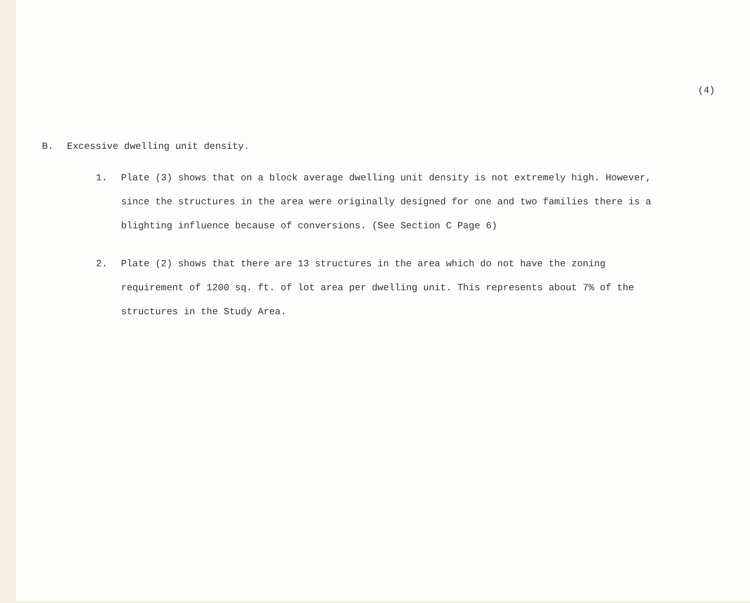(4)
B. Excessive dwelling unit density.
1.
Plate (3) shows that on a block average dwelling unit density is not extremely high. However, since the structures in the area were originally designed for one and two families there is a blighting influence because of conversions. (See Section C Page 6)
2.
Plate (2) shows that there are 13 structures in the area which do not have the zoning requirement of 1200 sq. ft. of lot area per dwelling unit. This represents about 7% of the structures in the Study Area.